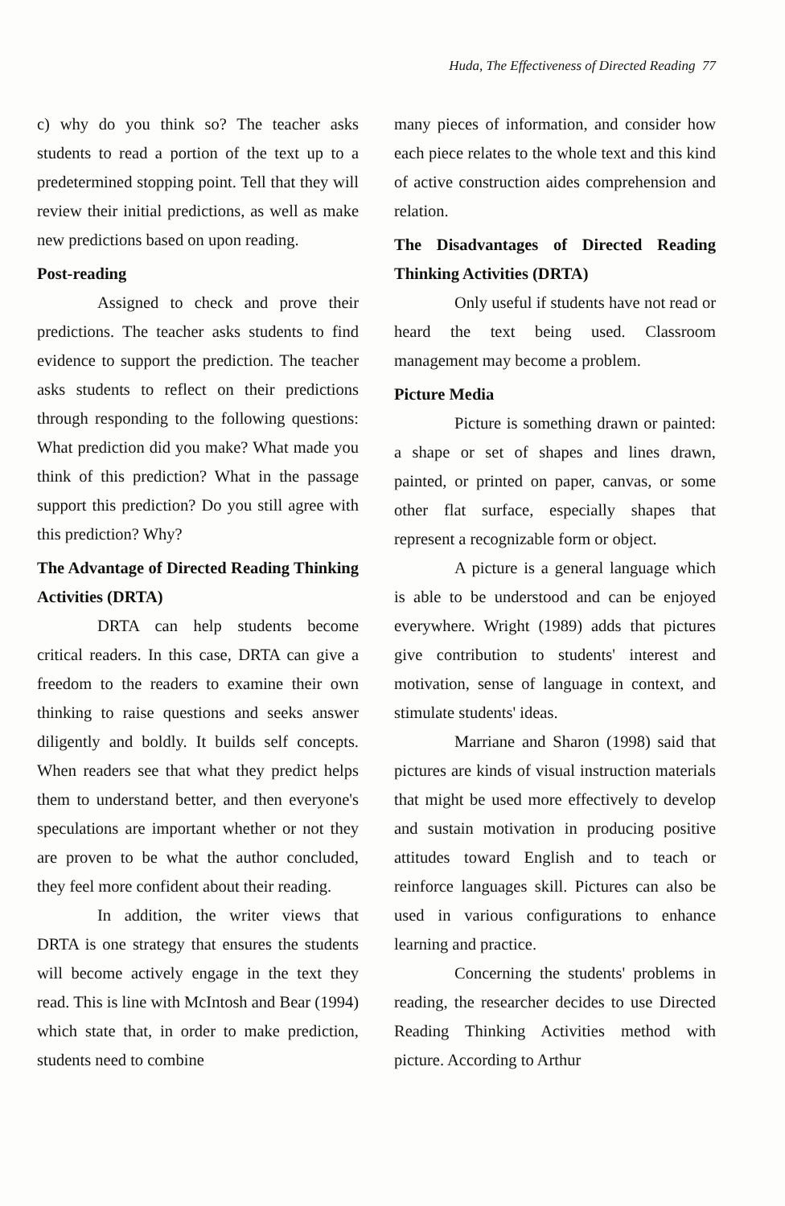Huda, The Effectiveness of Directed Reading 77
c) why do you think so? The teacher asks students to read a portion of the text up to a predetermined stopping point. Tell that they will review their initial predictions, as well as make new predictions based on upon reading.
Post-reading
Assigned to check and prove their predictions. The teacher asks students to find evidence to support the prediction. The teacher asks students to reflect on their predictions through responding to the following questions: What prediction did you make? What made you think of this prediction? What in the passage support this prediction? Do you still agree with this prediction? Why?
The Advantage of Directed Reading Thinking Activities (DRTA)
DRTA can help students become critical readers. In this case, DRTA can give a freedom to the readers to examine their own thinking to raise questions and seeks answer diligently and boldly. It builds self concepts. When readers see that what they predict helps them to understand better, and then everyone's speculations are important whether or not they are proven to be what the author concluded, they feel more confident about their reading.
In addition, the writer views that DRTA is one strategy that ensures the students will become actively engage in the text they read. This is line with McIntosh and Bear (1994) which state that, in order to make prediction, students need to combine
many pieces of information, and consider how each piece relates to the whole text and this kind of active construction aides comprehension and relation.
The Disadvantages of Directed Reading Thinking Activities (DRTA)
Only useful if students have not read or heard the text being used. Classroom management may become a problem.
Picture Media
Picture is something drawn or painted: a shape or set of shapes and lines drawn, painted, or printed on paper, canvas, or some other flat surface, especially shapes that represent a recognizable form or object.
A picture is a general language which is able to be understood and can be enjoyed everywhere. Wright (1989) adds that pictures give contribution to students' interest and motivation, sense of language in context, and stimulate students' ideas.
Marriane and Sharon (1998) said that pictures are kinds of visual instruction materials that might be used more effectively to develop and sustain motivation in producing positive attitudes toward English and to teach or reinforce languages skill. Pictures can also be used in various configurations to enhance learning and practice.
Concerning the students' problems in reading, the researcher decides to use Directed Reading Thinking Activities method with picture. According to Arthur